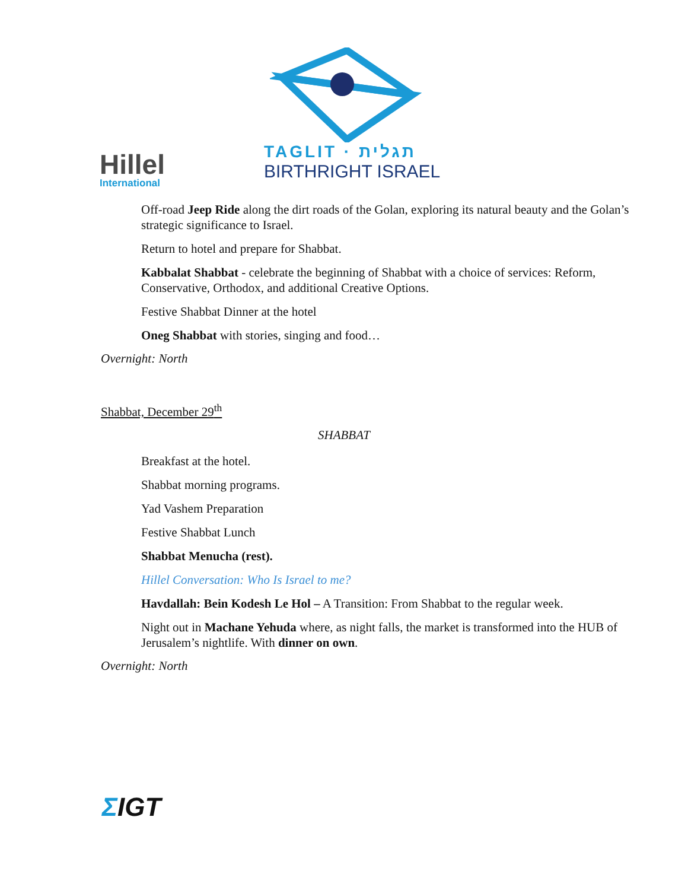Hillel
International
TAGLIT · תגלית
BIRTHRIGHT ISRAEL
Off-road Jeep Ride along the dirt roads of the Golan, exploring its natural beauty and the Golan’s strategic significance to Israel.
Return to hotel and prepare for Shabbat.
Kabbalat Shabbat - celebrate the beginning of Shabbat with a choice of services: Reform, Conservative, Orthodox, and additional Creative Options.
Festive Shabbat Dinner at the hotel
Oneg Shabbat with stories, singing and food…
Overnight: North
Shabbat, December 29<sup>th</sup>
SHABBAT
Breakfast at the hotel.
Shabbat morning programs.
Yad Vashem Preparation
Festive Shabbat Lunch
Shabbat Menucha (rest).
Hillel Conversation: Who Is Israel to me?
Havdallah: Bein Kodesh Le Hol – A Transition: From Shabbat to the regular week.
Night out in Machane Yehuda where, as night falls, the market is transformed into the HUB of Jerusalem’s nightlife. With dinner on own.
Overnight: North
ΣIGT